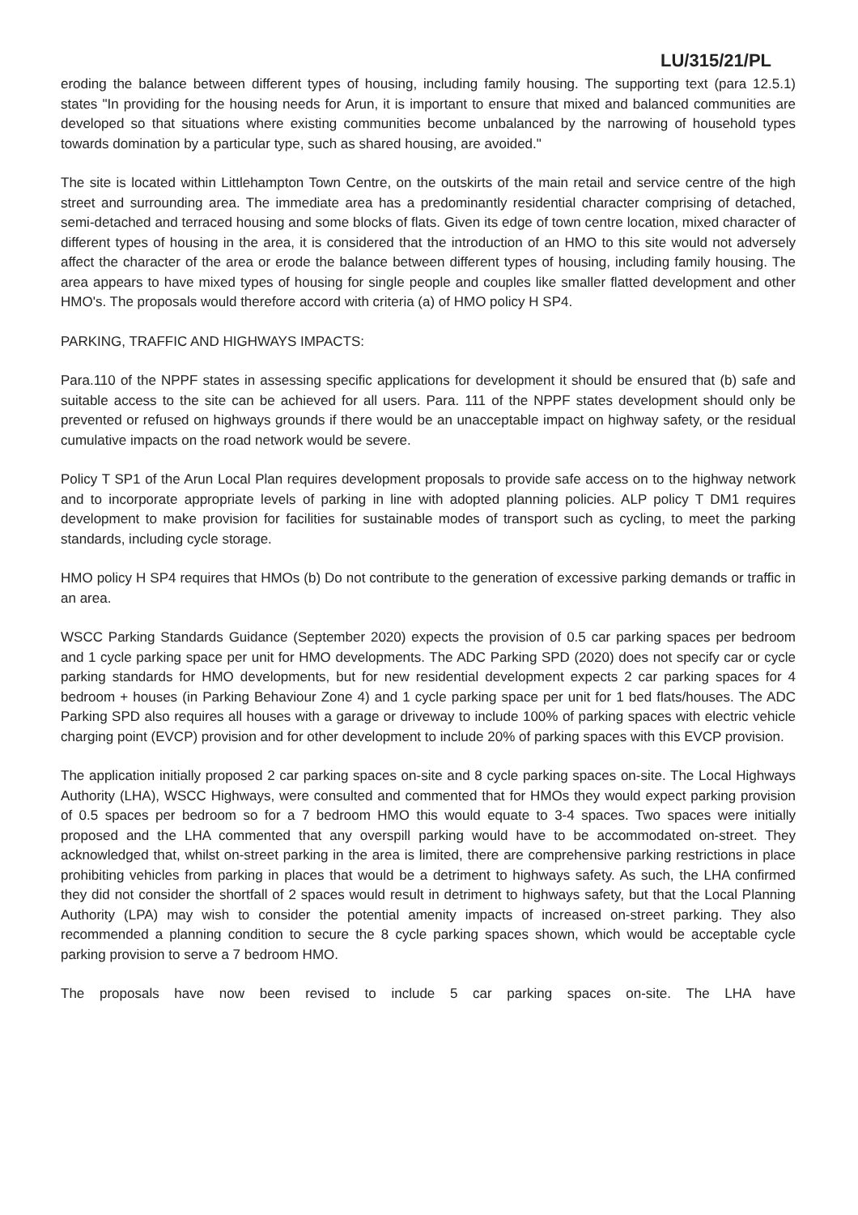LU/315/21/PL
eroding the balance between different types of housing, including family housing. The supporting text (para 12.5.1) states "In providing for the housing needs for Arun, it is important to ensure that mixed and balanced communities are developed so that situations where existing communities become unbalanced by the narrowing of household types towards domination by a particular type, such as shared housing, are avoided."
The site is located within Littlehampton Town Centre, on the outskirts of the main retail and service centre of the high street and surrounding area. The immediate area has a predominantly residential character comprising of detached, semi-detached and terraced housing and some blocks of flats. Given its edge of town centre location, mixed character of different types of housing in the area, it is considered that the introduction of an HMO to this site would not adversely affect the character of the area or erode the balance between different types of housing, including family housing. The area appears to have mixed types of housing for single people and couples like smaller flatted development and other HMO's. The proposals would therefore accord with criteria (a) of HMO policy H SP4.
PARKING, TRAFFIC AND HIGHWAYS IMPACTS:
Para.110 of the NPPF states in assessing specific applications for development it should be ensured that (b) safe and suitable access to the site can be achieved for all users. Para. 111 of the NPPF states development should only be prevented or refused on highways grounds if there would be an unacceptable impact on highway safety, or the residual cumulative impacts on the road network would be severe.
Policy T SP1 of the Arun Local Plan requires development proposals to provide safe access on to the highway network and to incorporate appropriate levels of parking in line with adopted planning policies. ALP policy T DM1 requires development to make provision for facilities for sustainable modes of transport such as cycling, to meet the parking standards, including cycle storage.
HMO policy H SP4 requires that HMOs (b) Do not contribute to the generation of excessive parking demands or traffic in an area.
WSCC Parking Standards Guidance (September 2020) expects the provision of 0.5 car parking spaces per bedroom and 1 cycle parking space per unit for HMO developments. The ADC Parking SPD (2020) does not specify car or cycle parking standards for HMO developments, but for new residential development expects 2 car parking spaces for 4 bedroom + houses (in Parking Behaviour Zone 4) and 1 cycle parking space per unit for 1 bed flats/houses. The ADC Parking SPD also requires all houses with a garage or driveway to include 100% of parking spaces with electric vehicle charging point (EVCP) provision and for other development to include 20% of parking spaces with this EVCP provision.
The application initially proposed 2 car parking spaces on-site and 8 cycle parking spaces on-site. The Local Highways Authority (LHA), WSCC Highways, were consulted and commented that for HMOs they would expect parking provision of 0.5 spaces per bedroom so for a 7 bedroom HMO this would equate to 3-4 spaces. Two spaces were initially proposed and the LHA commented that any overspill parking would have to be accommodated on-street. They acknowledged that, whilst on-street parking in the area is limited, there are comprehensive parking restrictions in place prohibiting vehicles from parking in places that would be a detriment to highways safety. As such, the LHA confirmed they did not consider the shortfall of 2 spaces would result in detriment to highways safety, but that the Local Planning Authority (LPA) may wish to consider the potential amenity impacts of increased on-street parking. They also recommended a planning condition to secure the 8 cycle parking spaces shown, which would be acceptable cycle parking provision to serve a 7 bedroom HMO.
The proposals have now been revised to include 5 car parking spaces on-site. The LHA have